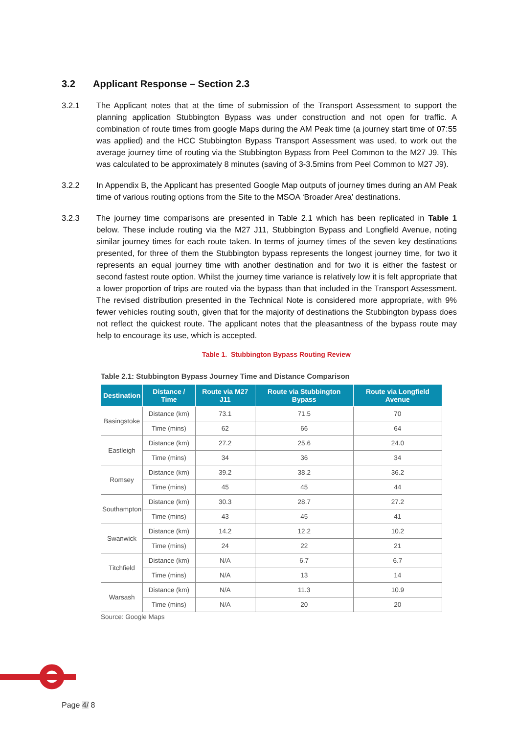3.2 Applicant Response – Section 2.3
3.2.1 The Applicant notes that at the time of submission of the Transport Assessment to support the planning application Stubbington Bypass was under construction and not open for traffic. A combination of route times from google Maps during the AM Peak time (a journey start time of 07:55 was applied) and the HCC Stubbington Bypass Transport Assessment was used, to work out the average journey time of routing via the Stubbington Bypass from Peel Common to the M27 J9. This was calculated to be approximately 8 minutes (saving of 3-3.5mins from Peel Common to M27 J9).
3.2.2 In Appendix B, the Applicant has presented Google Map outputs of journey times during an AM Peak time of various routing options from the Site to the MSOA ‘Broader Area’ destinations.
3.2.3 The journey time comparisons are presented in Table 2.1 which has been replicated in Table 1 below. These include routing via the M27 J11, Stubbington Bypass and Longfield Avenue, noting similar journey times for each route taken. In terms of journey times of the seven key destinations presented, for three of them the Stubbington bypass represents the longest journey time, for two it represents an equal journey time with another destination and for two it is either the fastest or second fastest route option. Whilst the journey time variance is relatively low it is felt appropriate that a lower proportion of trips are routed via the bypass than that included in the Transport Assessment. The revised distribution presented in the Technical Note is considered more appropriate, with 9% fewer vehicles routing south, given that for the majority of destinations the Stubbington bypass does not reflect the quickest route. The applicant notes that the pleasantness of the bypass route may help to encourage its use, which is accepted.
Table 1. Stubbington Bypass Routing Review
Table 2.1: Stubbington Bypass Journey Time and Distance Comparison
| Destination | Distance / Time | Route via M27 J11 | Route via Stubbington Bypass | Route via Longfield Avenue |
| --- | --- | --- | --- | --- |
| Basingstoke | Distance (km) | 73.1 | 71.5 | 70 |
| | Time (mins) | 62 | 66 | 64 |
| Eastleigh | Distance (km) | 27.2 | 25.6 | 24.0 |
| | Time (mins) | 34 | 36 | 34 |
| Romsey | Distance (km) | 39.2 | 38.2 | 36.2 |
| | Time (mins) | 45 | 45 | 44 |
| Southampton | Distance (km) | 30.3 | 28.7 | 27.2 |
| | Time (mins) | 43 | 45 | 41 |
| Swanwick | Distance (km) | 14.2 | 12.2 | 10.2 |
| | Time (mins) | 24 | 22 | 21 |
| Titchfield | Distance (km) | N/A | 6.7 | 6.7 |
| | Time (mins) | N/A | 13 | 14 |
| Warsash | Distance (km) | N/A | 11.3 | 10.9 |
| | Time (mins) | N/A | 20 | 20 |
Source: Google Maps
Page 4/ 8